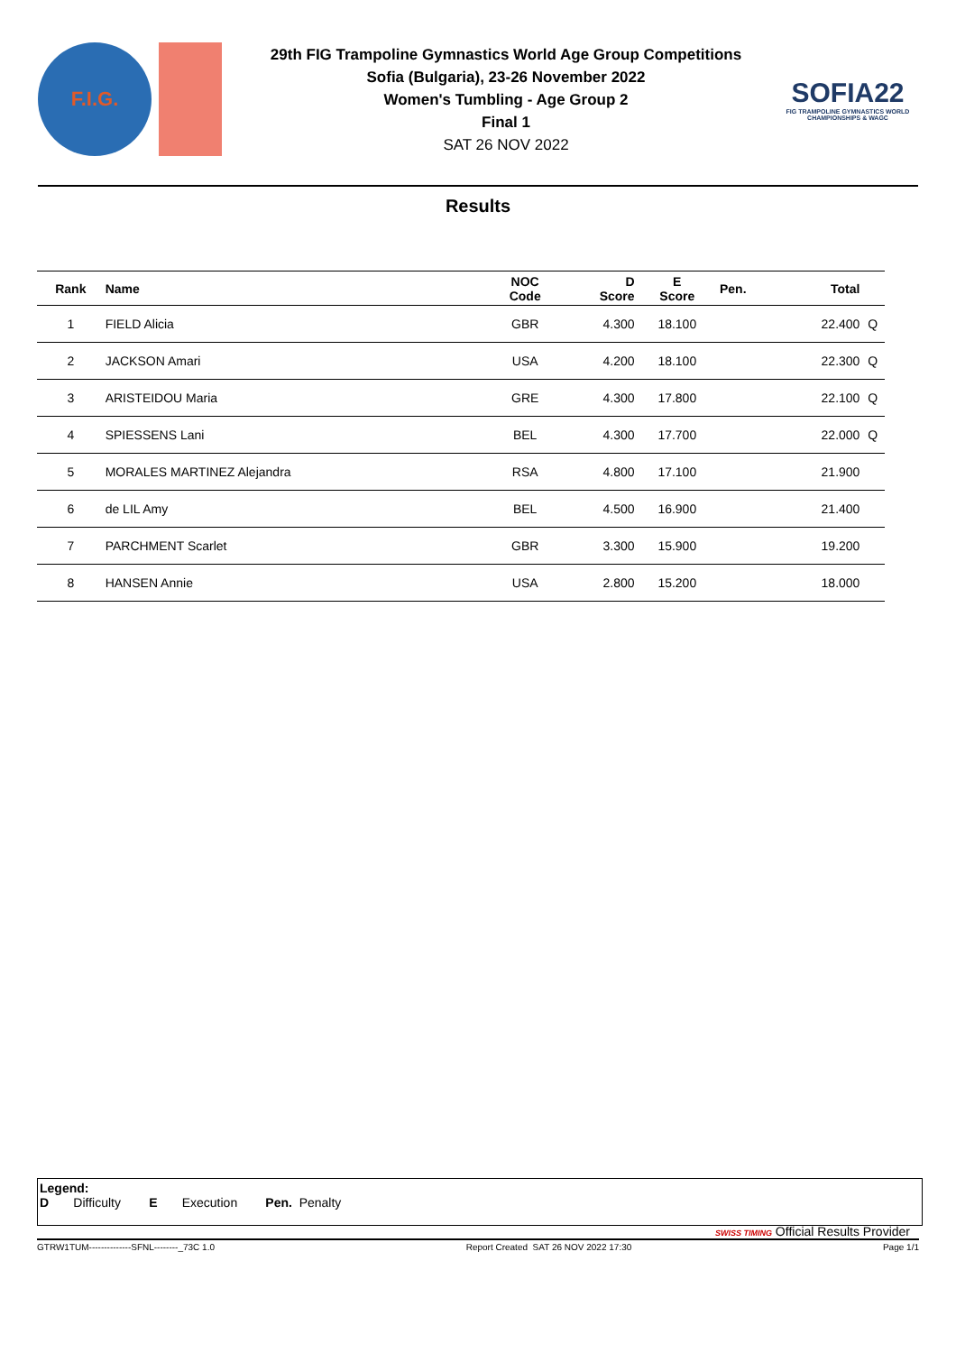F.I.G.
29th FIG Trampoline Gymnastics World Age Group Competitions
Sofia (Bulgaria), 23-26 November 2022
Women's Tumbling - Age Group 2
Final 1
SAT 26 NOV 2022
SOFIA22
FIG TRAMPOLINE GYMNASTICS WORLD CHAMPIONSHIPS & WAGC
Results
| Rank | Name | NOC Code | D Score | E Score | Pen. | Total | |
| --- | --- | --- | --- | --- | --- | --- | --- |
| 1 | FIELD Alicia | GBR | 4.300 | 18.100 | | 22.400 | Q |
| 2 | JACKSON Amari | USA | 4.200 | 18.100 | | 22.300 | Q |
| 3 | ARISTEIDOU Maria | GRE | 4.300 | 17.800 | | 22.100 | Q |
| 4 | SPIESSENS Lani | BEL | 4.300 | 17.700 | | 22.000 | Q |
| 5 | MORALES MARTINEZ Alejandra | RSA | 4.800 | 17.100 | | 21.900 | |
| 6 | de LIL Amy | BEL | 4.500 | 16.900 | | 21.400 | |
| 7 | PARCHMENT Scarlet | GBR | 3.300 | 15.900 | | 19.200 | |
| 8 | HANSEN Annie | USA | 2.800 | 15.200 | | 18.000 | |
Legend:
D Difficulty E Execution Pen. Penalty
SWISS TIMING Official Results Provider
GTRW1TUM--------------SFNL--------_73C 1.0 Report Created SAT 26 NOV 2022 17:30 Page 1/1